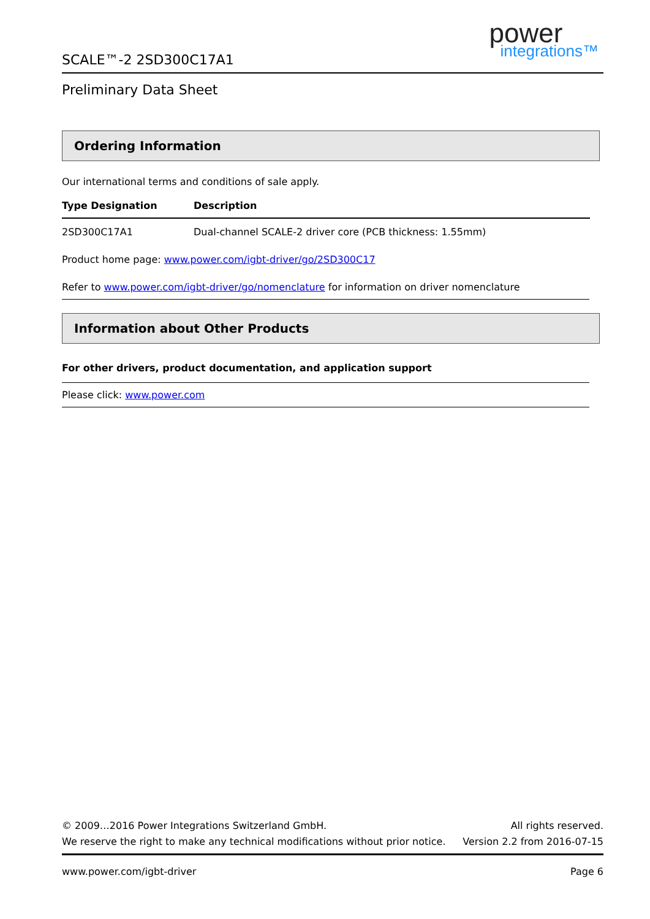SCALE™-2 2SD300C17A1
power
integrations™
Preliminary Data Sheet
Ordering Information
Our international terms and conditions of sale apply.
| Type Designation | Description |
| --- | --- |
| 2SD300C17A1 | Dual-channel SCALE-2 driver core (PCB thickness: 1.55mm) |
Product home page: www.power.com/igbt-driver/go/2SD300C17
Refer to www.power.com/igbt-driver/go/nomenclature for information on driver nomenclature
Information about Other Products
For other drivers, product documentation, and application support
Please click: www.power.com
© 2009…2016 Power Integrations Switzerland GmbH. All rights reserved.
We reserve the right to make any technical modifications without prior notice. Version 2.2 from 2016-07-15
www.power.com/igbt-driver Page 6